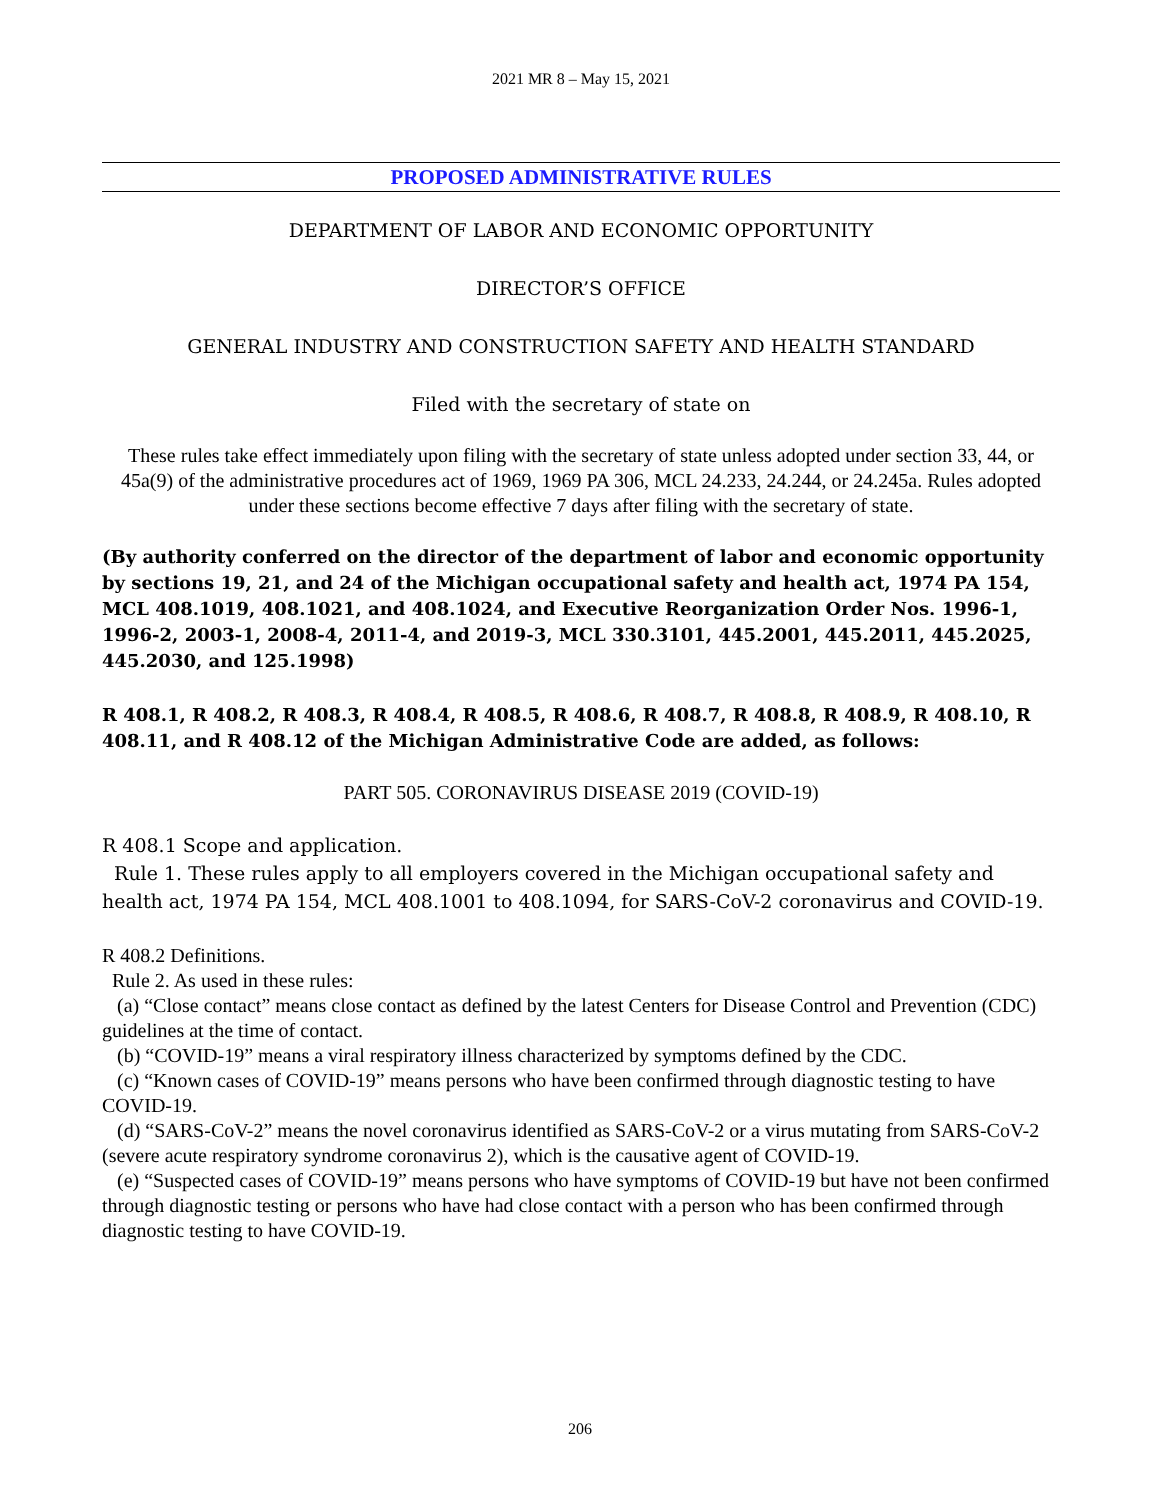2021 MR 8 – May 15, 2021
PROPOSED ADMINISTRATIVE RULES
DEPARTMENT OF LABOR AND ECONOMIC OPPORTUNITY
DIRECTOR’S OFFICE
GENERAL INDUSTRY AND CONSTRUCTION SAFETY AND HEALTH STANDARD
Filed with the secretary of state on
These rules take effect immediately upon filing with the secretary of state unless adopted under section 33, 44, or 45a(9) of the administrative procedures act of 1969, 1969 PA 306, MCL 24.233, 24.244, or 24.245a. Rules adopted under these sections become effective 7 days after filing with the secretary of state.
(By authority conferred on the director of the department of labor and economic opportunity by sections 19, 21, and 24 of the Michigan occupational safety and health act, 1974 PA 154, MCL 408.1019, 408.1021, and 408.1024, and Executive Reorganization Order Nos. 1996-1, 1996-2, 2003-1, 2008-4, 2011-4, and 2019-3, MCL 330.3101, 445.2001, 445.2011, 445.2025, 445.2030, and 125.1998)
R 408.1, R 408.2, R 408.3, R 408.4, R 408.5, R 408.6, R 408.7, R 408.8, R 408.9, R 408.10, R 408.11, and R 408.12 of the Michigan Administrative Code are added, as follows:
PART 505. CORONAVIRUS DISEASE 2019 (COVID-19)
R 408.1 Scope and application.
Rule 1. These rules apply to all employers covered in the Michigan occupational safety and health act, 1974 PA 154, MCL 408.1001 to 408.1094, for SARS-CoV-2 coronavirus and COVID-19.
R 408.2 Definitions.
Rule 2. As used in these rules:
(a) “Close contact” means close contact as defined by the latest Centers for Disease Control and Prevention (CDC) guidelines at the time of contact.
(b) “COVID-19” means a viral respiratory illness characterized by symptoms defined by the CDC.
(c) “Known cases of COVID-19” means persons who have been confirmed through diagnostic testing to have COVID-19.
(d) “SARS-CoV-2” means the novel coronavirus identified as SARS-CoV-2 or a virus mutating from SARS-CoV-2 (severe acute respiratory syndrome coronavirus 2), which is the causative agent of COVID-19.
(e) “Suspected cases of COVID-19” means persons who have symptoms of COVID-19 but have not been confirmed through diagnostic testing or persons who have had close contact with a person who has been confirmed through diagnostic testing to have COVID-19.
206